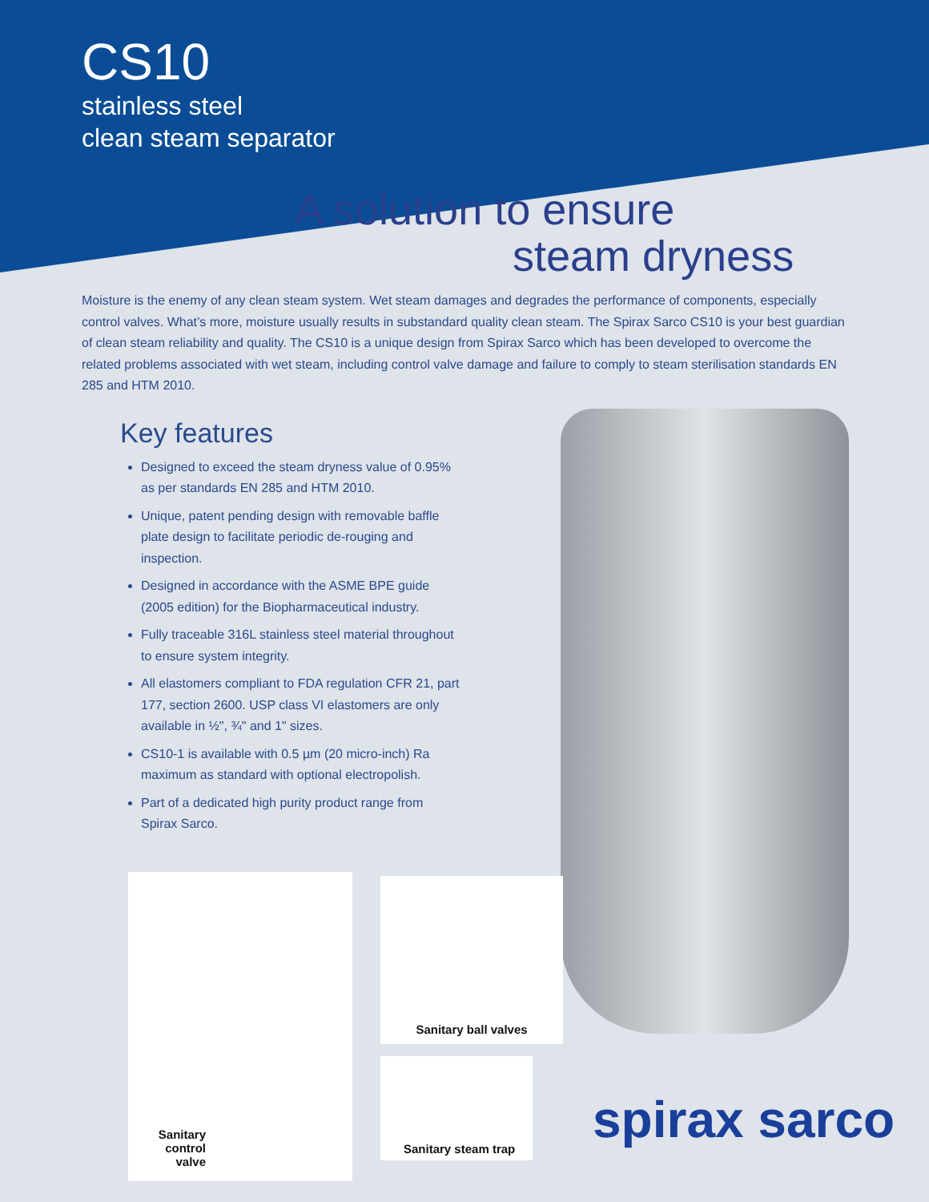CS10
stainless steel
clean steam separator
A solution to ensure
steam dryness
Moisture is the enemy of any clean steam system. Wet steam damages and degrades the performance of components, especially control valves. What’s more, moisture usually results in substandard quality clean steam. The Spirax Sarco CS10 is your best guardian of clean steam reliability and quality. The CS10 is a unique design from Spirax Sarco which has been developed to overcome the related problems associated with wet steam, including control valve damage and failure to comply to steam sterilisation standards EN 285 and HTM 2010.
Key features
Designed to exceed the steam dryness value of 0.95% as per standards EN 285 and HTM 2010.
Unique, patent pending design with removable baffle plate design to facilitate periodic de-rouging and inspection.
Designed in accordance with the ASME BPE guide (2005 edition) for the Biopharmaceutical industry.
Fully traceable 316L stainless steel material throughout to ensure system integrity.
All elastomers compliant to FDA regulation CFR 21, part 177, section 2600. USP class VI elastomers are only available in ½", ¾" and 1" sizes.
CS10-1 is available with 0.5 µm (20 micro-inch) Ra maximum as standard with optional electropolish.
Part of a dedicated high purity product range from Spirax Sarco.
Sanitary control valve Sanitary ball valves
Sanitary steam trap
spirax sarco